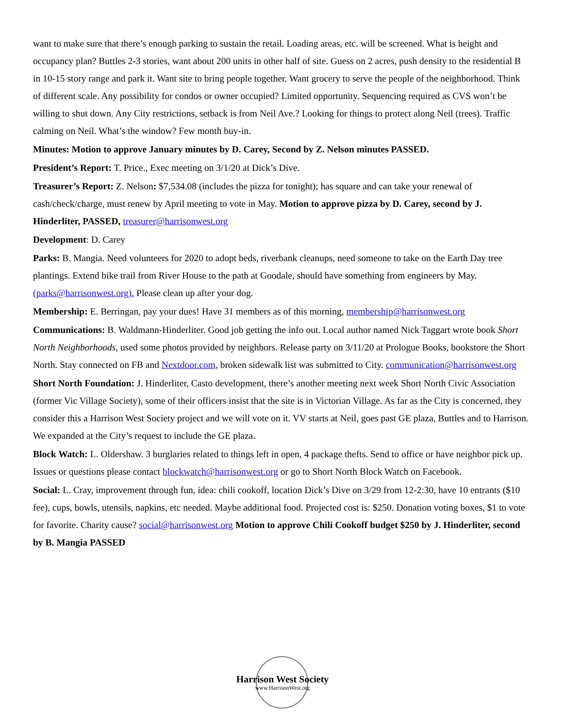want to make sure that there’s enough parking to sustain the retail. Loading areas, etc. will be screened. What is height and occupancy plan? Buttles 2-3 stories, want about 200 units in other half of site. Guess on 2 acres, push density to the residential B in 10-15 story range and park it. Want site to bring people together. Want grocery to serve the people of the neighborhood. Think of different scale. Any possibility for condos or owner occupied? Limited opportunity. Sequencing required as CVS won’t be willing to shut down. Any City restrictions, setback is from Neil Ave.? Looking for things to protect along Neil (trees). Traffic calming on Neil. What’s the window? Few month buy-in.
Minutes: Motion to approve January minutes by D. Carey, Second by Z. Nelson minutes PASSED.
President’s Report: T. Price., Exec meeting on 3/1/20 at Dick’s Dive.
Treasurer’s Report: Z. Nelson: $7,534.08 (includes the pizza for tonight); has square and can take your renewal of cash/check/charge, must renew by April meeting to vote in May. Motion to approve pizza by D. Carey, second by J. Hinderliter, PASSED, treasurer@harrisonwest.org
Development: D. Carey
Parks: B. Mangia. Need volunteers for 2020 to adopt beds, riverbank cleanups, need someone to take on the Earth Day tree plantings. Extend bike trail from River House to the path at Goodale, should have something from engineers by May. (parks@harrisonwest.org). Please clean up after your dog.
Membership: E. Berringan, pay your dues! Have 31 members as of this morning, membership@harrisonwest.org
Communications: B. Waldmann-Hinderliter. Good job getting the info out. Local author named Nick Taggart wrote book Short North Neighborhoods, used some photos provided by neighbors. Release party on 3/11/20 at Prologue Books, bookstore the Short North. Stay connected on FB and Nextdoor.com, broken sidewalk list was submitted to City. communication@harrisonwest.org
Short North Foundation: J. Hinderliter, Casto development, there’s another meeting next week Short North Civic Association (former Vic Village Society), some of their officers insist that the site is in Victorian Village. As far as the City is concerned, they consider this a Harrison West Society project and we will vote on it. VV starts at Neil, goes past GE plaza, Buttles and to Harrison. We expanded at the City’s request to include the GE plaza.
Block Watch: L. Oldershaw. 3 burglaries related to things left in open, 4 package thefts. Send to office or have neighbor pick up. Issues or questions please contact blockwatch@harrisonwest.org or go to Short North Block Watch on Facebook.
Social: L. Cray, improvement through fun, idea: chili cookoff, location Dick’s Dive on 3/29 from 12-2:30, have 10 entrants ($10 fee), cups, bowls, utensils, napkins, etc needed. Maybe additional food. Projected cost is: $250. Donation voting boxes, $1 to vote for favorite. Charity cause? social@harrisonwest.org Motion to approve Chili Cookoff budget $250 by J. Hinderliter, second by B. Mangia PASSED
Harrison West Society
www.HarrisonWest.org